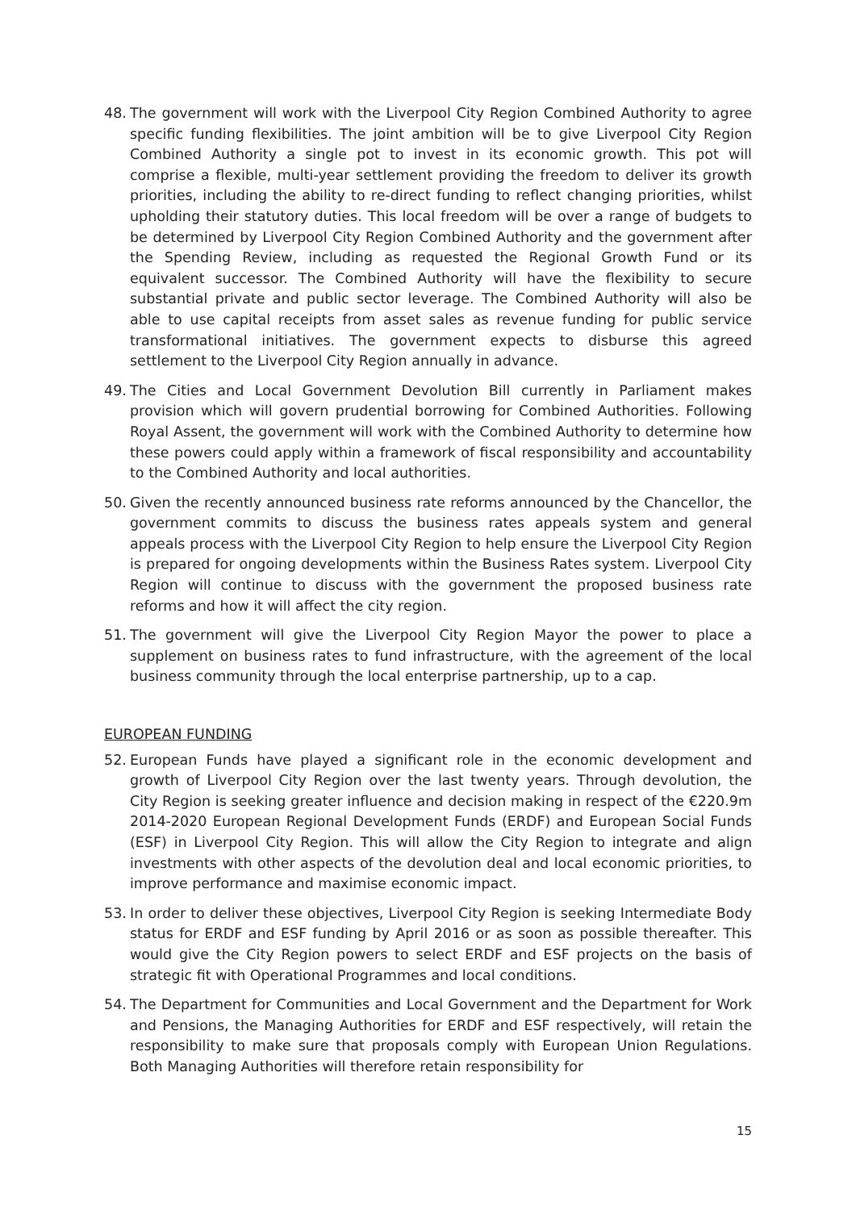48. The government will work with the Liverpool City Region Combined Authority to agree specific funding flexibilities. The joint ambition will be to give Liverpool City Region Combined Authority a single pot to invest in its economic growth. This pot will comprise a flexible, multi-year settlement providing the freedom to deliver its growth priorities, including the ability to re-direct funding to reflect changing priorities, whilst upholding their statutory duties. This local freedom will be over a range of budgets to be determined by Liverpool City Region Combined Authority and the government after the Spending Review, including as requested the Regional Growth Fund or its equivalent successor. The Combined Authority will have the flexibility to secure substantial private and public sector leverage. The Combined Authority will also be able to use capital receipts from asset sales as revenue funding for public service transformational initiatives. The government expects to disburse this agreed settlement to the Liverpool City Region annually in advance.
49. The Cities and Local Government Devolution Bill currently in Parliament makes provision which will govern prudential borrowing for Combined Authorities. Following Royal Assent, the government will work with the Combined Authority to determine how these powers could apply within a framework of fiscal responsibility and accountability to the Combined Authority and local authorities.
50. Given the recently announced business rate reforms announced by the Chancellor, the government commits to discuss the business rates appeals system and general appeals process with the Liverpool City Region to help ensure the Liverpool City Region is prepared for ongoing developments within the Business Rates system. Liverpool City Region will continue to discuss with the government the proposed business rate reforms and how it will affect the city region.
51. The government will give the Liverpool City Region Mayor the power to place a supplement on business rates to fund infrastructure, with the agreement of the local business community through the local enterprise partnership, up to a cap.
EUROPEAN FUNDING
52. European Funds have played a significant role in the economic development and growth of Liverpool City Region over the last twenty years. Through devolution, the City Region is seeking greater influence and decision making in respect of the €220.9m 2014-2020 European Regional Development Funds (ERDF) and European Social Funds (ESF) in Liverpool City Region. This will allow the City Region to integrate and align investments with other aspects of the devolution deal and local economic priorities, to improve performance and maximise economic impact.
53. In order to deliver these objectives, Liverpool City Region is seeking Intermediate Body status for ERDF and ESF funding by April 2016 or as soon as possible thereafter. This would give the City Region powers to select ERDF and ESF projects on the basis of strategic fit with Operational Programmes and local conditions.
54. The Department for Communities and Local Government and the Department for Work and Pensions, the Managing Authorities for ERDF and ESF respectively, will retain the responsibility to make sure that proposals comply with European Union Regulations. Both Managing Authorities will therefore retain responsibility for
15